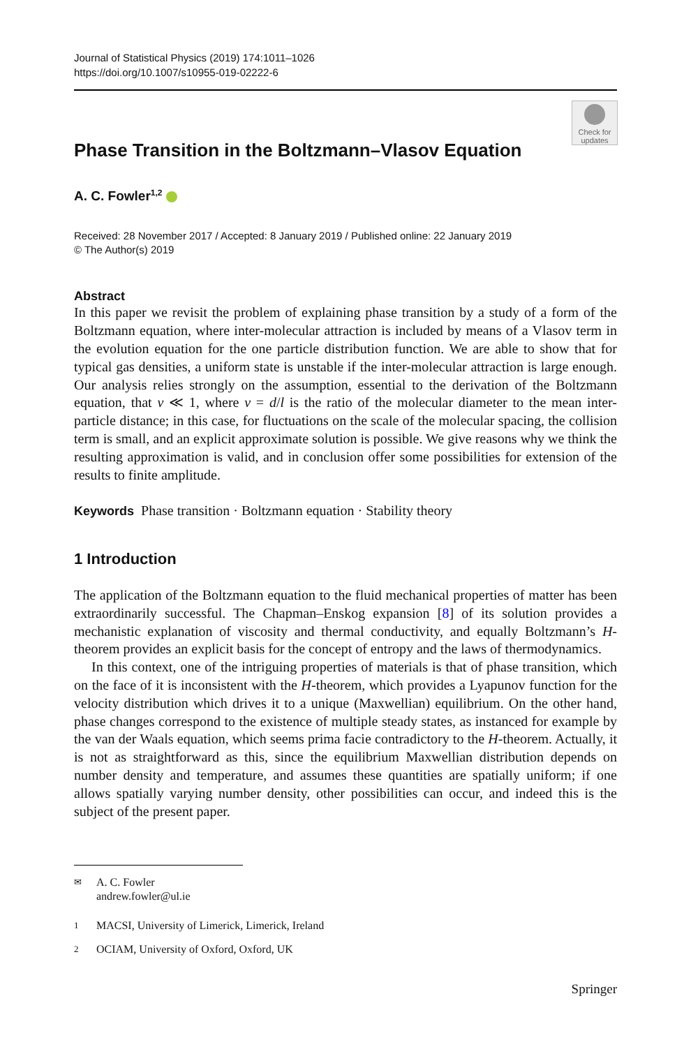Journal of Statistical Physics (2019) 174:1011–1026
https://doi.org/10.1007/s10955-019-02222-6
Check for
updates
Phase Transition in the Boltzmann–Vlasov Equation
A. C. Fowler<sup>1,2</sup>
Received: 28 November 2017 / Accepted: 8 January 2019 / Published online: 22 January 2019
© The Author(s) 2019
Abstract
In this paper we revisit the problem of explaining phase transition by a study of a form of the Boltzmann equation, where inter-molecular attraction is included by means of a Vlasov term in the evolution equation for the one particle distribution function. We are able to show that for typical gas densities, a uniform state is unstable if the inter-molecular attraction is large enough. Our analysis relies strongly on the assumption, essential to the derivation of the Boltzmann equation, that ν ≪ 1, where ν = d/l is the ratio of the molecular diameter to the mean inter-particle distance; in this case, for fluctuations on the scale of the molecular spacing, the collision term is small, and an explicit approximate solution is possible. We give reasons why we think the resulting approximation is valid, and in conclusion offer some possibilities for extension of the results to finite amplitude.
Keywords Phase transition · Boltzmann equation · Stability theory
1 Introduction
The application of the Boltzmann equation to the fluid mechanical properties of matter has been extraordinarily successful. The Chapman–Enskog expansion [8] of its solution provides a mechanistic explanation of viscosity and thermal conductivity, and equally Boltzmann’s H-theorem provides an explicit basis for the concept of entropy and the laws of thermodynamics.
In this context, one of the intriguing properties of materials is that of phase transition, which on the face of it is inconsistent with the H-theorem, which provides a Lyapunov function for the velocity distribution which drives it to a unique (Maxwellian) equilibrium. On the other hand, phase changes correspond to the existence of multiple steady states, as instanced for example by the van der Waals equation, which seems prima facie contradictory to the H-theorem. Actually, it is not as straightforward as this, since the equilibrium Maxwellian distribution depends on number density and temperature, and assumes these quantities are spatially uniform; if one allows spatially varying number density, other possibilities can occur, and indeed this is the subject of the present paper.
✉ A. C. Fowler
andrew.fowler@ul.ie
1 MACSI, University of Limerick, Limerick, Ireland
2 OCIAM, University of Oxford, Oxford, UK
Springer